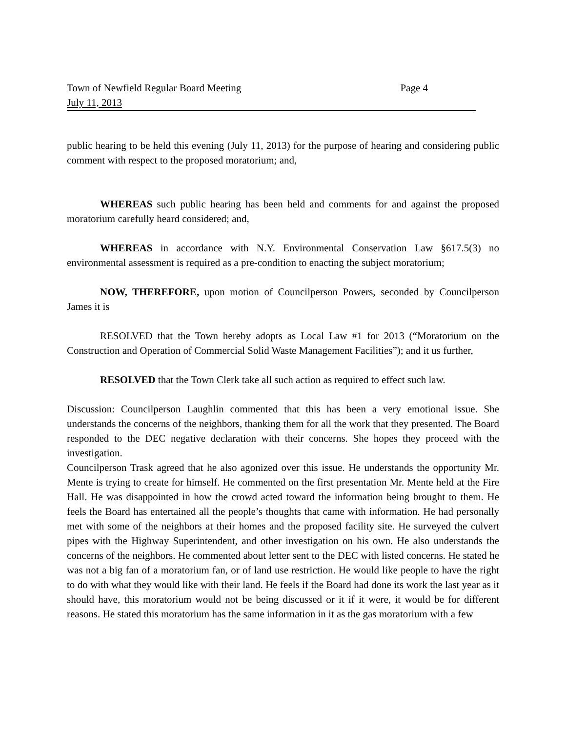Town of Newfield Regular Board Meeting Page 4
July 11, 2013
public hearing to be held this evening (July 11, 2013) for the purpose of hearing and considering public comment with respect to the proposed moratorium; and,
WHEREAS such public hearing has been held and comments for and against the proposed moratorium carefully heard considered; and,
WHEREAS in accordance with N.Y. Environmental Conservation Law §617.5(3) no environmental assessment is required as a pre-condition to enacting the subject moratorium;
NOW, THEREFORE, upon motion of Councilperson Powers, seconded by Councilperson James it is
RESOLVED that the Town hereby adopts as Local Law #1 for 2013 (“Moratorium on the Construction and Operation of Commercial Solid Waste Management Facilities”); and it us further,
RESOLVED that the Town Clerk take all such action as required to effect such law.
Discussion: Councilperson Laughlin commented that this has been a very emotional issue. She understands the concerns of the neighbors, thanking them for all the work that they presented. The Board responded to the DEC negative declaration with their concerns. She hopes they proceed with the investigation.
Councilperson Trask agreed that he also agonized over this issue. He understands the opportunity Mr. Mente is trying to create for himself. He commented on the first presentation Mr. Mente held at the Fire Hall. He was disappointed in how the crowd acted toward the information being brought to them. He feels the Board has entertained all the people’s thoughts that came with information. He had personally met with some of the neighbors at their homes and the proposed facility site. He surveyed the culvert pipes with the Highway Superintendent, and other investigation on his own. He also understands the concerns of the neighbors. He commented about letter sent to the DEC with listed concerns. He stated he was not a big fan of a moratorium fan, or of land use restriction. He would like people to have the right to do with what they would like with their land. He feels if the Board had done its work the last year as it should have, this moratorium would not be being discussed or it if it were, it would be for different reasons. He stated this moratorium has the same information in it as the gas moratorium with a few